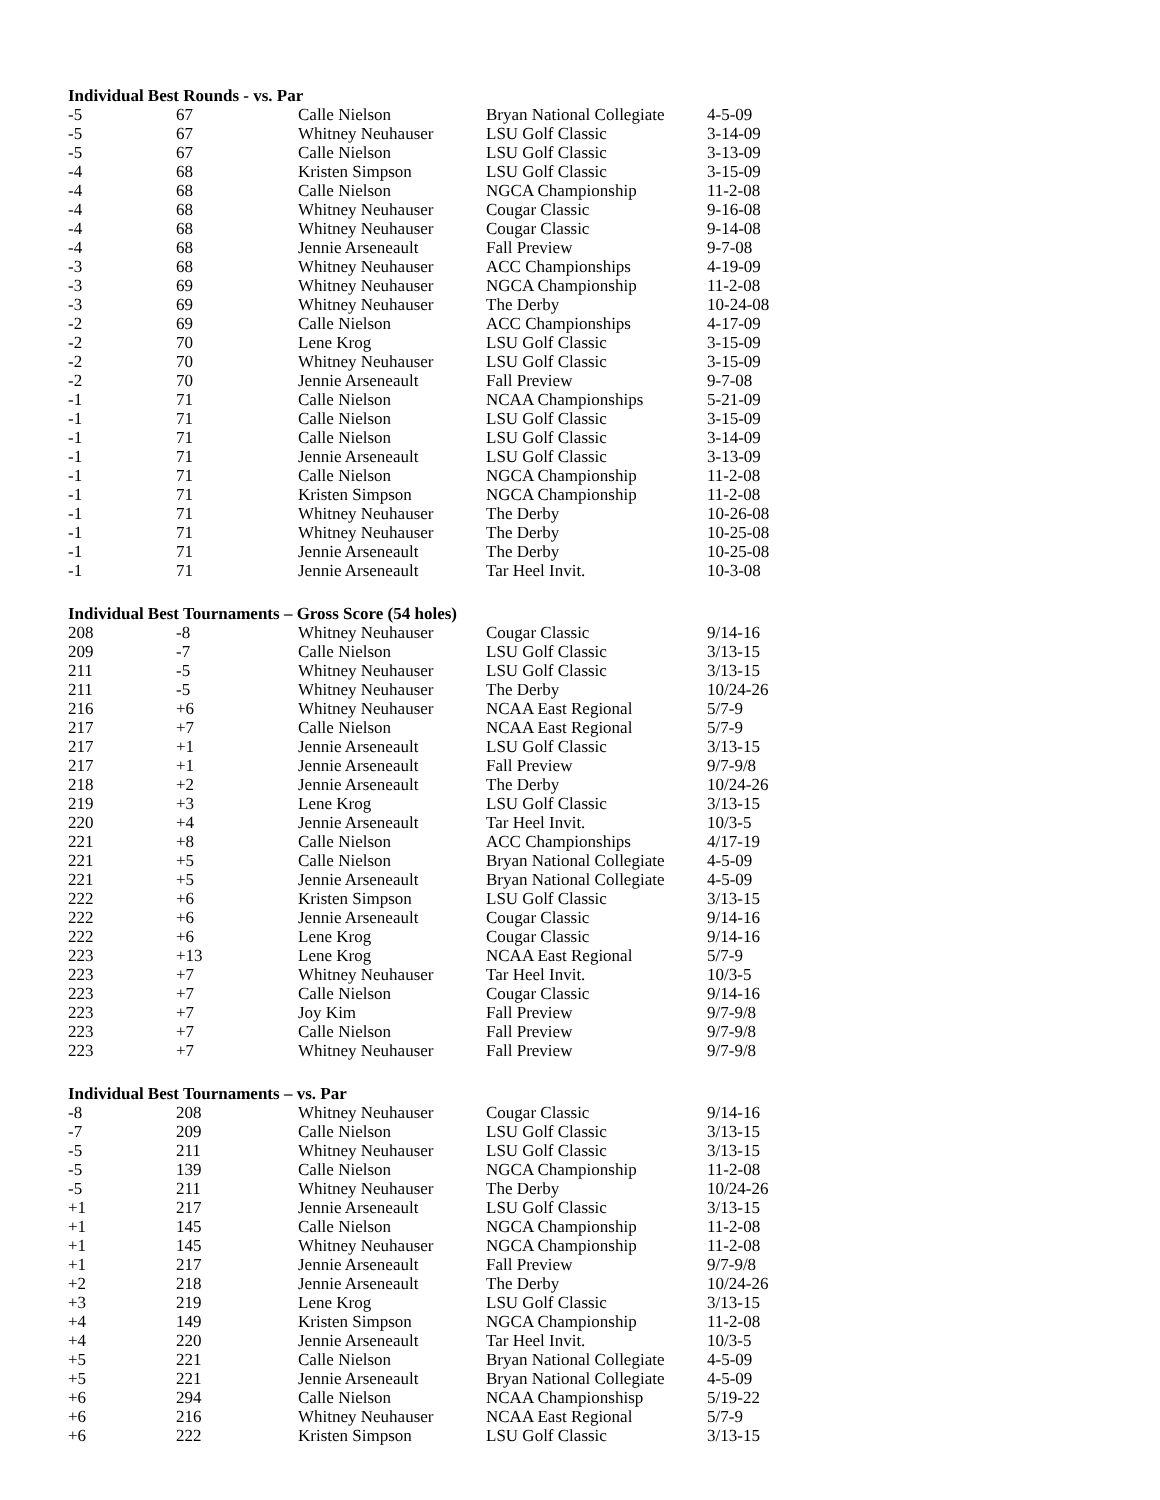Individual Best Rounds - vs. Par
| -5 | 67 | Calle Nielson | Bryan National Collegiate | 4-5-09 |
| -5 | 67 | Whitney Neuhauser | LSU Golf Classic | 3-14-09 |
| -5 | 67 | Calle Nielson | LSU Golf Classic | 3-13-09 |
| -4 | 68 | Kristen Simpson | LSU Golf Classic | 3-15-09 |
| -4 | 68 | Calle Nielson | NGCA Championship | 11-2-08 |
| -4 | 68 | Whitney Neuhauser | Cougar Classic | 9-16-08 |
| -4 | 68 | Whitney Neuhauser | Cougar Classic | 9-14-08 |
| -4 | 68 | Jennie Arseneault | Fall Preview | 9-7-08 |
| -3 | 68 | Whitney Neuhauser | ACC Championships | 4-19-09 |
| -3 | 69 | Whitney Neuhauser | NGCA Championship | 11-2-08 |
| -3 | 69 | Whitney Neuhauser | The Derby | 10-24-08 |
| -2 | 69 | Calle Nielson | ACC Championships | 4-17-09 |
| -2 | 70 | Lene Krog | LSU Golf Classic | 3-15-09 |
| -2 | 70 | Whitney Neuhauser | LSU Golf Classic | 3-15-09 |
| -2 | 70 | Jennie Arseneault | Fall Preview | 9-7-08 |
| -1 | 71 | Calle Nielson | NCAA Championships | 5-21-09 |
| -1 | 71 | Calle Nielson | LSU Golf Classic | 3-15-09 |
| -1 | 71 | Calle Nielson | LSU Golf Classic | 3-14-09 |
| -1 | 71 | Jennie Arseneault | LSU Golf Classic | 3-13-09 |
| -1 | 71 | Calle Nielson | NGCA Championship | 11-2-08 |
| -1 | 71 | Kristen Simpson | NGCA Championship | 11-2-08 |
| -1 | 71 | Whitney Neuhauser | The Derby | 10-26-08 |
| -1 | 71 | Whitney Neuhauser | The Derby | 10-25-08 |
| -1 | 71 | Jennie Arseneault | The Derby | 10-25-08 |
| -1 | 71 | Jennie Arseneault | Tar Heel Invit. | 10-3-08 |
Individual Best Tournaments – Gross Score (54 holes)
| 208 | -8 | Whitney Neuhauser | Cougar Classic | 9/14-16 |
| 209 | -7 | Calle Nielson | LSU Golf Classic | 3/13-15 |
| 211 | -5 | Whitney Neuhauser | LSU Golf Classic | 3/13-15 |
| 211 | -5 | Whitney Neuhauser | The Derby | 10/24-26 |
| 216 | +6 | Whitney Neuhauser | NCAA East Regional | 5/7-9 |
| 217 | +7 | Calle Nielson | NCAA East Regional | 5/7-9 |
| 217 | +1 | Jennie Arseneault | LSU Golf Classic | 3/13-15 |
| 217 | +1 | Jennie Arseneault | Fall Preview | 9/7-9/8 |
| 218 | +2 | Jennie Arseneault | The Derby | 10/24-26 |
| 219 | +3 | Lene Krog | LSU Golf Classic | 3/13-15 |
| 220 | +4 | Jennie Arseneault | Tar Heel Invit. | 10/3-5 |
| 221 | +8 | Calle Nielson | ACC Championships | 4/17-19 |
| 221 | +5 | Calle Nielson | Bryan National Collegiate | 4-5-09 |
| 221 | +5 | Jennie Arseneault | Bryan National Collegiate | 4-5-09 |
| 222 | +6 | Kristen Simpson | LSU Golf Classic | 3/13-15 |
| 222 | +6 | Jennie Arseneault | Cougar Classic | 9/14-16 |
| 222 | +6 | Lene Krog | Cougar Classic | 9/14-16 |
| 223 | +13 | Lene Krog | NCAA East Regional | 5/7-9 |
| 223 | +7 | Whitney Neuhauser | Tar Heel Invit. | 10/3-5 |
| 223 | +7 | Calle Nielson | Cougar Classic | 9/14-16 |
| 223 | +7 | Joy Kim | Fall Preview | 9/7-9/8 |
| 223 | +7 | Calle Nielson | Fall Preview | 9/7-9/8 |
| 223 | +7 | Whitney Neuhauser | Fall Preview | 9/7-9/8 |
Individual Best Tournaments – vs. Par
| -8 | 208 | Whitney Neuhauser | Cougar Classic | 9/14-16 |
| -7 | 209 | Calle Nielson | LSU Golf Classic | 3/13-15 |
| -5 | 211 | Whitney Neuhauser | LSU Golf Classic | 3/13-15 |
| -5 | 139 | Calle Nielson | NGCA Championship | 11-2-08 |
| -5 | 211 | Whitney Neuhauser | The Derby | 10/24-26 |
| +1 | 217 | Jennie Arseneault | LSU Golf Classic | 3/13-15 |
| +1 | 145 | Calle Nielson | NGCA Championship | 11-2-08 |
| +1 | 145 | Whitney Neuhauser | NGCA Championship | 11-2-08 |
| +1 | 217 | Jennie Arseneault | Fall Preview | 9/7-9/8 |
| +2 | 218 | Jennie Arseneault | The Derby | 10/24-26 |
| +3 | 219 | Lene Krog | LSU Golf Classic | 3/13-15 |
| +4 | 149 | Kristen Simpson | NGCA Championship | 11-2-08 |
| +4 | 220 | Jennie Arseneault | Tar Heel Invit. | 10/3-5 |
| +5 | 221 | Calle Nielson | Bryan National Collegiate | 4-5-09 |
| +5 | 221 | Jennie Arseneault | Bryan National Collegiate | 4-5-09 |
| +6 | 294 | Calle Nielson | NCAA Championshisp | 5/19-22 |
| +6 | 216 | Whitney Neuhauser | NCAA East Regional | 5/7-9 |
| +6 | 222 | Kristen Simpson | LSU Golf Classic | 3/13-15 |